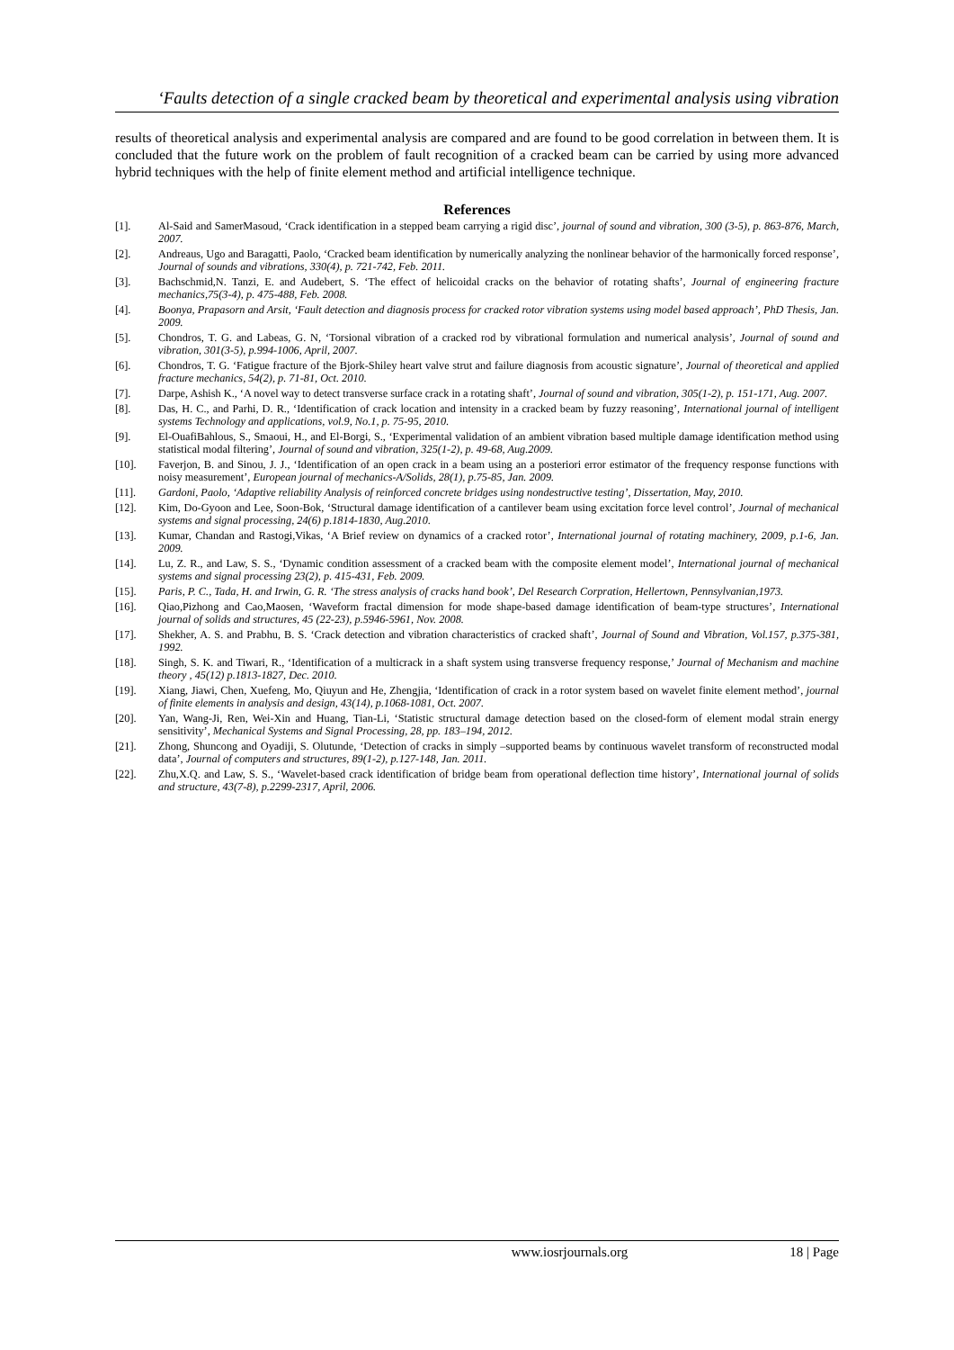‘Faults detection of a single cracked beam by theoretical and experimental analysis using vibration
results of theoretical analysis and experimental analysis are compared and are found to be good correlation in between them. It is concluded that the future work on the problem of fault recognition of a cracked beam can be carried by using more advanced hybrid techniques with the help of finite element method and artificial intelligence technique.
References
[1]. Al-Said and SamerMasoud, ‘Crack identification in a stepped beam carrying a rigid disc’, journal of sound and vibration, 300 (3-5), p. 863-876, March, 2007.
[2]. Andreaus, Ugo and Baragatti, Paolo, ‘Cracked beam identification by numerically analyzing the nonlinear behavior of the harmonically forced response’, Journal of sounds and vibrations, 330(4), p. 721-742, Feb. 2011.
[3]. Bachschmid,N. Tanzi, E. and Audebert, S. ‘The effect of helicoidal cracks on the behavior of rotating shafts’, Journal of engineering fracture mechanics,75(3-4), p. 475-488, Feb. 2008.
[4]. Boonya, Prapasorn and Arsit, ‘Fault detection and diagnosis process for cracked rotor vibration systems using model based approach’, PhD Thesis, Jan. 2009.
[5]. Chondros, T. G. and Labeas, G. N, ‘Torsional vibration of a cracked rod by vibrational formulation and numerical analysis’, Journal of sound and vibration, 301(3-5), p.994-1006, April, 2007.
[6]. Chondros, T. G. ‘Fatigue fracture of the Bjork-Shiley heart valve strut and failure diagnosis from acoustic signature’, Journal of theoretical and applied fracture mechanics, 54(2), p. 71-81, Oct. 2010.
[7]. Darpe, Ashish K., ‘A novel way to detect transverse surface crack in a rotating shaft’, Journal of sound and vibration, 305(1-2), p. 151-171, Aug. 2007.
[8]. Das, H. C., and Parhi, D. R., ‘Identification of crack location and intensity in a cracked beam by fuzzy reasoning’, International journal of intelligent systems Technology and applications, vol.9, No.1, p. 75-95, 2010.
[9]. El-OuafiBahlous, S., Smaoui, H., and El-Borgi, S., ‘Experimental validation of an ambient vibration based multiple damage identification method using statistical modal filtering’, Journal of sound and vibration, 325(1-2), p. 49-68, Aug.2009.
[10]. Faverjon, B. and Sinou, J. J., ‘Identification of an open crack in a beam using an a posteriori error estimator of the frequency response functions with noisy measurement’, European journal of mechanics-A/Solids, 28(1), p.75-85, Jan. 2009.
[11]. Gardoni, Paolo, ‘Adaptive reliability Analysis of reinforced concrete bridges using nondestructive testing’, Dissertation, May, 2010.
[12]. Kim, Do-Gyoon and Lee, Soon-Bok, ‘Structural damage identification of a cantilever beam using excitation force level control’, Journal of mechanical systems and signal processing, 24(6) p.1814-1830, Aug.2010.
[13]. Kumar, Chandan and Rastogi,Vikas, ‘A Brief review on dynamics of a cracked rotor’, International journal of rotating machinery, 2009, p.1-6, Jan. 2009.
[14]. Lu, Z. R., and Law, S. S., ‘Dynamic condition assessment of a cracked beam with the composite element model’, International journal of mechanical systems and signal processing 23(2), p. 415-431, Feb. 2009.
[15]. Paris, P. C., Tada, H. and Irwin, G. R. ‘The stress analysis of cracks hand book’, Del Research Corpration, Hellertown, Pennsylvanian,1973.
[16]. Qiao,Pizhong and Cao,Maosen, ‘Waveform fractal dimension for mode shape-based damage identification of beam-type structures’, International journal of solids and structures, 45 (22-23), p.5946-5961, Nov. 2008.
[17]. Shekher, A. S. and Prabhu, B. S. ‘Crack detection and vibration characteristics of cracked shaft’, Journal of Sound and Vibration, Vol.157, p.375-381, 1992.
[18]. Singh, S. K. and Tiwari, R., ‘Identification of a multicrack in a shaft system using transverse frequency response,’ Journal of Mechanism and machine theory , 45(12) p.1813-1827, Dec. 2010.
[19]. Xiang, Jiawi, Chen, Xuefeng, Mo, Qiuyun and He, Zhengjia, ‘Identification of crack in a rotor system based on wavelet finite element method’, journal of finite elements in analysis and design, 43(14), p.1068-1081, Oct. 2007.
[20]. Yan, Wang-Ji, Ren, Wei-Xin and Huang, Tian-Li, ‘Statistic structural damage detection based on the closed-form of element modal strain energy sensitivity’, Mechanical Systems and Signal Processing, 28, pp. 183–194, 2012.
[21]. Zhong, Shuncong and Oyadiji, S. Olutunde, ‘Detection of cracks in simply –supported beams by continuous wavelet transform of reconstructed modal data’, Journal of computers and structures, 89(1-2), p.127-148, Jan. 2011.
[22]. Zhu,X.Q. and Law, S. S., ‘Wavelet-based crack identification of bridge beam from operational deflection time history’, International journal of solids and structure, 43(7-8), p.2299-2317, April, 2006.
www.iosrjournals.org 18 | Page